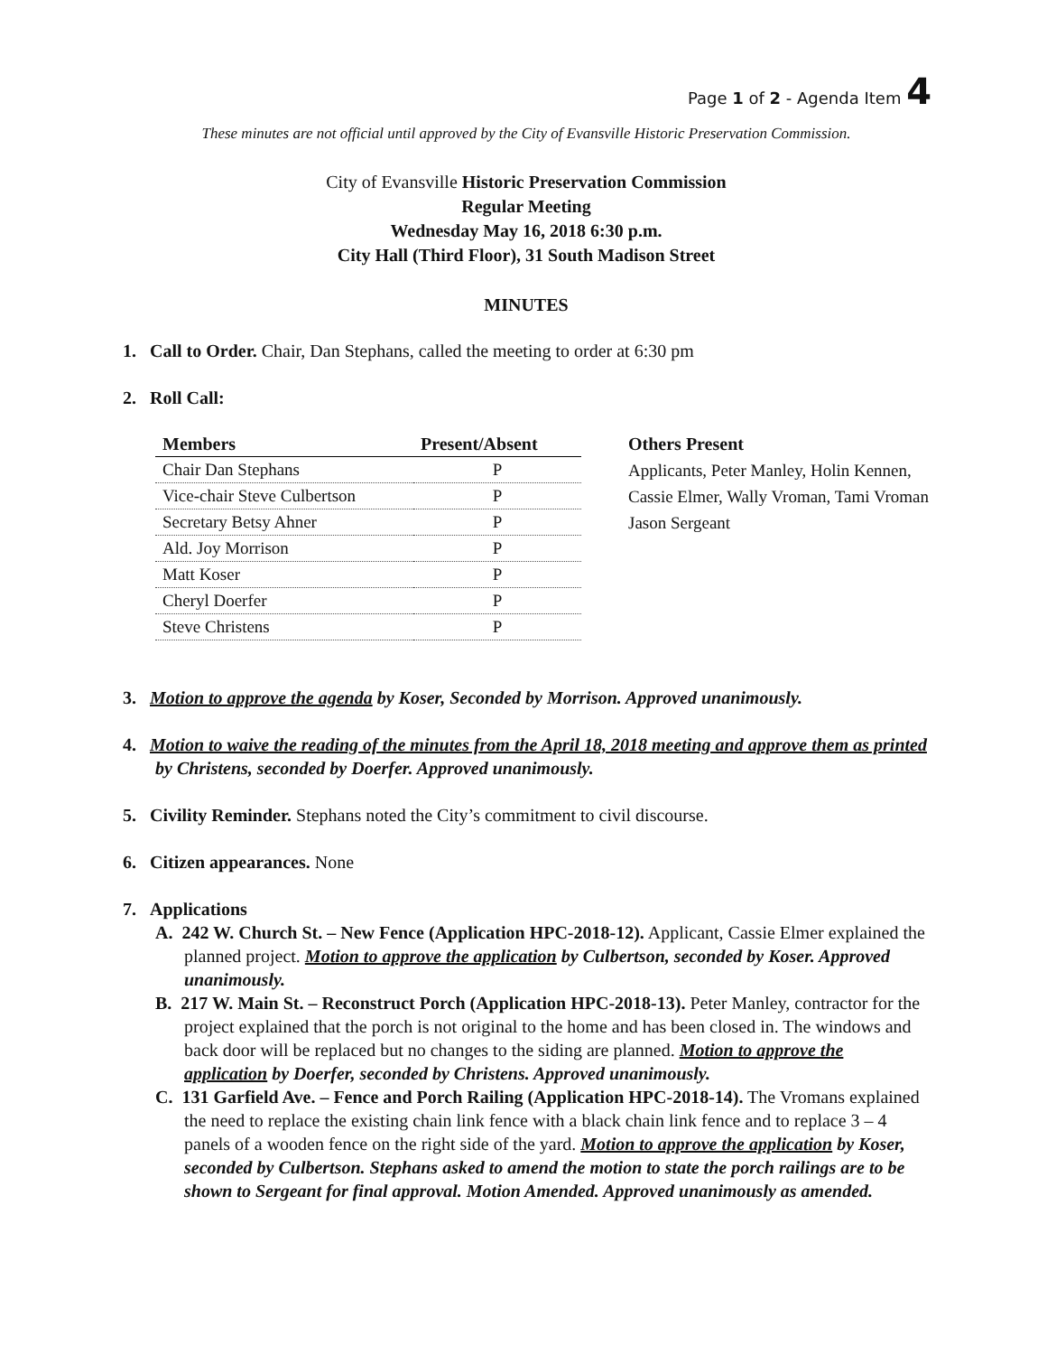Page 1 of 2 - Agenda Item 4
These minutes are not official until approved by the City of Evansville Historic Preservation Commission.
City of Evansville Historic Preservation Commission
Regular Meeting
Wednesday May 16, 2018 6:30 p.m.
City Hall (Third Floor), 31 South Madison Street
MINUTES
1. Call to Order. Chair, Dan Stephans, called the meeting to order at 6:30 pm
2. Roll Call:
| Members | Present/Absent |
| --- | --- |
| Chair Dan Stephans | P |
| Vice-chair Steve Culbertson | P |
| Secretary Betsy Ahner | P |
| Ald. Joy Morrison | P |
| Matt Koser | P |
| Cheryl Doerfer | P |
| Steve Christens | P |
Others Present
Applicants, Peter Manley, Holin Kennen,
Cassie Elmer, Wally Vroman, Tami Vroman
Jason Sergeant
3. Motion to approve the agenda by Koser, Seconded by Morrison. Approved unanimously.
4. Motion to waive the reading of the minutes from the April 18, 2018 meeting and approve them as printed by Christens, seconded by Doerfer. Approved unanimously.
5. Civility Reminder. Stephans noted the City’s commitment to civil discourse.
6. Citizen appearances. None
7. Applications
A. 242 W. Church St. – New Fence (Application HPC-2018-12). Applicant, Cassie Elmer explained the planned project. Motion to approve the application by Culbertson, seconded by Koser. Approved unanimously.
B. 217 W. Main St. – Reconstruct Porch (Application HPC-2018-13). Peter Manley, contractor for the project explained that the porch is not original to the home and has been closed in. The windows and back door will be replaced but no changes to the siding are planned. Motion to approve the application by Doerfer, seconded by Christens. Approved unanimously.
C. 131 Garfield Ave. – Fence and Porch Railing (Application HPC-2018-14). The Vromans explained the need to replace the existing chain link fence with a black chain link fence and to replace 3 – 4 panels of a wooden fence on the right side of the yard. Motion to approve the application by Koser, seconded by Culbertson. Stephans asked to amend the motion to state the porch railings are to be shown to Sergeant for final approval. Motion Amended. Approved unanimously as amended.